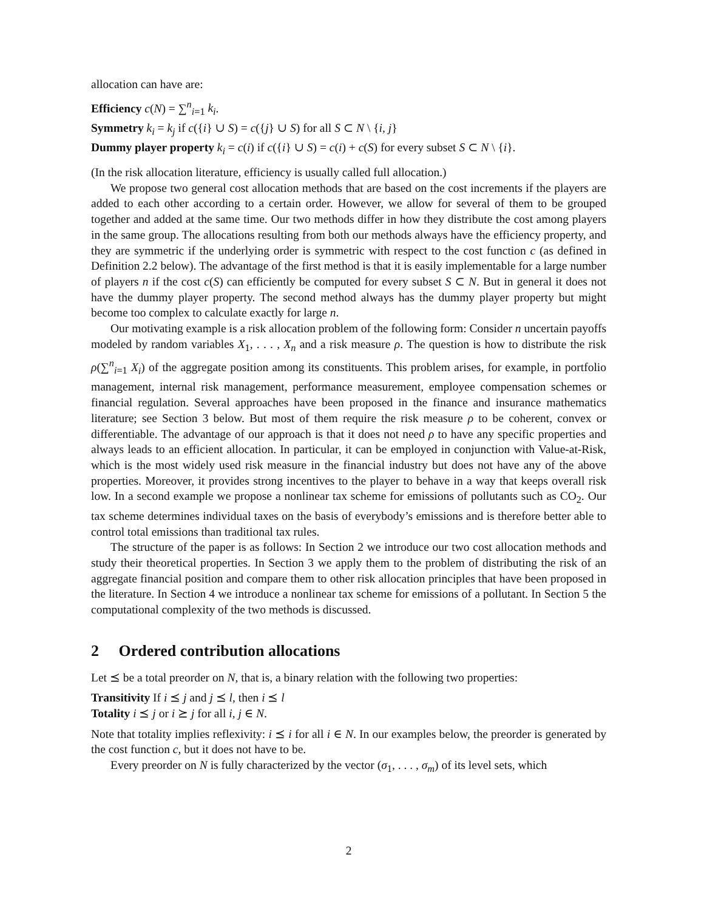allocation can have are:
Efficiency c(N) = ∑<sup>n</sup><sub>i=1</sub> k<sub>i</sub>.
Symmetry k<sub>i</sub> = k<sub>j</sub> if c({i} ∪ S) = c({j} ∪ S) for all S ⊂ N \ {i, j}
Dummy player property k<sub>i</sub> = c(i) if c({i} ∪ S) = c(i) + c(S) for every subset S ⊂ N \ {i}.
(In the risk allocation literature, efficiency is usually called full allocation.)
We propose two general cost allocation methods that are based on the cost increments if the players are added to each other according to a certain order. However, we allow for several of them to be grouped together and added at the same time. Our two methods differ in how they distribute the cost among players in the same group. The allocations resulting from both our methods always have the efficiency property, and they are symmetric if the underlying order is symmetric with respect to the cost function c (as defined in Definition 2.2 below). The advantage of the first method is that it is easily implementable for a large number of players n if the cost c(S) can efficiently be computed for every subset S ⊂ N. But in general it does not have the dummy player property. The second method always has the dummy player property but might become too complex to calculate exactly for large n.
Our motivating example is a risk allocation problem of the following form: Consider n uncertain payoffs modeled by random variables X<sub>1</sub>, . . . , X<sub>n</sub> and a risk measure ρ. The question is how to distribute the risk ρ(∑<sup>n</sup><sub>i=1</sub> X<sub>i</sub>) of the aggregate position among its constituents. This problem arises, for example, in portfolio management, internal risk management, performance measurement, employee compensation schemes or financial regulation. Several approaches have been proposed in the finance and insurance mathematics literature; see Section 3 below. But most of them require the risk measure ρ to be coherent, convex or differentiable. The advantage of our approach is that it does not need ρ to have any specific properties and always leads to an efficient allocation. In particular, it can be employed in conjunction with Value-at-Risk, which is the most widely used risk measure in the financial industry but does not have any of the above properties. Moreover, it provides strong incentives to the player to behave in a way that keeps overall risk low. In a second example we propose a nonlinear tax scheme for emissions of pollutants such as CO<sub>2</sub>. Our tax scheme determines individual taxes on the basis of everybody’s emissions and is therefore better able to control total emissions than traditional tax rules.
The structure of the paper is as follows: In Section 2 we introduce our two cost allocation methods and study their theoretical properties. In Section 3 we apply them to the problem of distributing the risk of an aggregate financial position and compare them to other risk allocation principles that have been proposed in the literature. In Section 4 we introduce a nonlinear tax scheme for emissions of a pollutant. In Section 5 the computational complexity of the two methods is discussed.
2 Ordered contribution allocations
Let ⪯ be a total preorder on N, that is, a binary relation with the following two properties:
Transitivity If i ⪯ j and j ⪯ l, then i ⪯ l
Totality i ⪯ j or i ⪰ j for all i, j ∈ N.
Note that totality implies reflexivity: i ⪯ i for all i ∈ N. In our examples below, the preorder is generated by the cost function c, but it does not have to be.
Every preorder on N is fully characterized by the vector (σ<sub>1</sub>, . . . , σ<sub>m</sub>) of its level sets, which
2